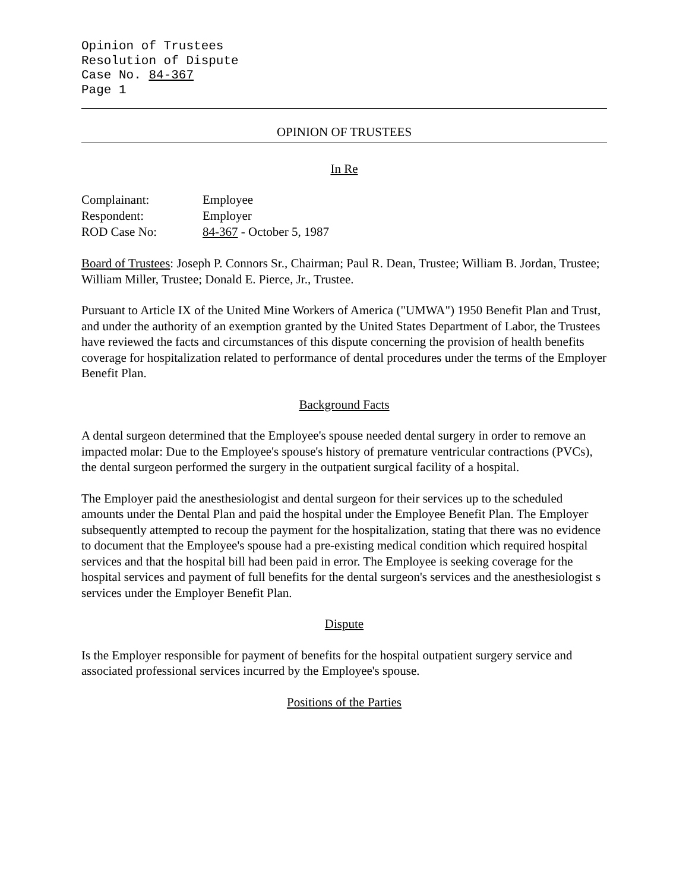Opinion of Trustees
Resolution of Dispute
Case No. 84-367
Page 1
OPINION OF TRUSTEES
In Re
| Complainant: | Employee |
| Respondent: | Employer |
| ROD Case No: | 84-367 - October 5, 1987 |
Board of Trustees: Joseph P. Connors Sr., Chairman; Paul R. Dean, Trustee; William B. Jordan, Trustee; William Miller, Trustee; Donald E. Pierce, Jr., Trustee.
Pursuant to Article IX of the United Mine Workers of America ("UMWA") 1950 Benefit Plan and Trust, and under the authority of an exemption granted by the United States Department of Labor, the Trustees have reviewed the facts and circumstances of this dispute concerning the provision of health benefits coverage for hospitalization related to performance of dental procedures under the terms of the Employer Benefit Plan.
Background Facts
A dental surgeon determined that the Employee's spouse needed dental surgery in order to remove an impacted molar: Due to the Employee's spouse's history of premature ventricular contractions (PVCs), the dental surgeon performed the surgery in the outpatient surgical facility of a hospital.
The Employer paid the anesthesiologist and dental surgeon for their services up to the scheduled amounts under the Dental Plan and paid the hospital under the Employee Benefit Plan. The Employer subsequently attempted to recoup the payment for the hospitalization, stating that there was no evidence to document that the Employee's spouse had a pre-existing medical condition which required hospital services and that the hospital bill had been paid in error. The Employee is seeking coverage for the hospital services and payment of full benefits for the dental surgeon's services and the anesthesiologist s services under the Employer Benefit Plan.
Dispute
Is the Employer responsible for payment of benefits for the hospital outpatient surgery service and associated professional services incurred by the Employee's spouse.
Positions of the Parties